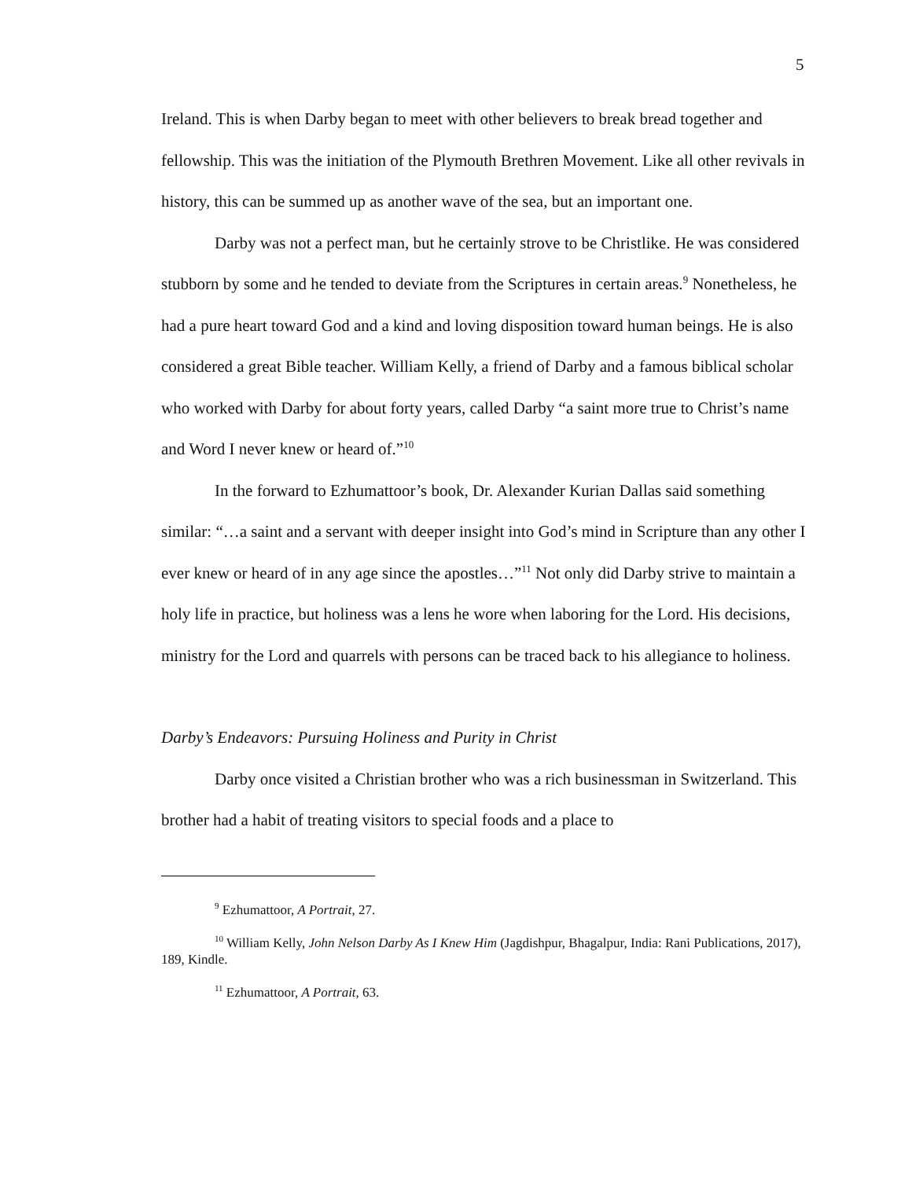5
Ireland. This is when Darby began to meet with other believers to break bread together and fellowship. This was the initiation of the Plymouth Brethren Movement. Like all other revivals in history, this can be summed up as another wave of the sea, but an important one.
Darby was not a perfect man, but he certainly strove to be Christlike. He was considered stubborn by some and he tended to deviate from the Scriptures in certain areas.<sup>9</sup> Nonetheless, he had a pure heart toward God and a kind and loving disposition toward human beings. He is also considered a great Bible teacher. William Kelly, a friend of Darby and a famous biblical scholar who worked with Darby for about forty years, called Darby “a saint more true to Christ’s name and Word I never knew or heard of.”<sup>10</sup>
In the forward to Ezhumattoor’s book, Dr. Alexander Kurian Dallas said something similar: “…a saint and a servant with deeper insight into God’s mind in Scripture than any other I ever knew or heard of in any age since the apostles…”<sup>11</sup> Not only did Darby strive to maintain a holy life in practice, but holiness was a lens he wore when laboring for the Lord. His decisions, ministry for the Lord and quarrels with persons can be traced back to his allegiance to holiness.
Darby’s Endeavors: Pursuing Holiness and Purity in Christ
Darby once visited a Christian brother who was a rich businessman in Switzerland. This brother had a habit of treating visitors to special foods and a place to
<sup>9</sup> Ezhumattoor, A Portrait, 27.
<sup>10</sup> William Kelly, John Nelson Darby As I Knew Him (Jagdishpur, Bhagalpur, India: Rani Publications, 2017), 189, Kindle.
<sup>11</sup> Ezhumattoor, A Portrait, 63.